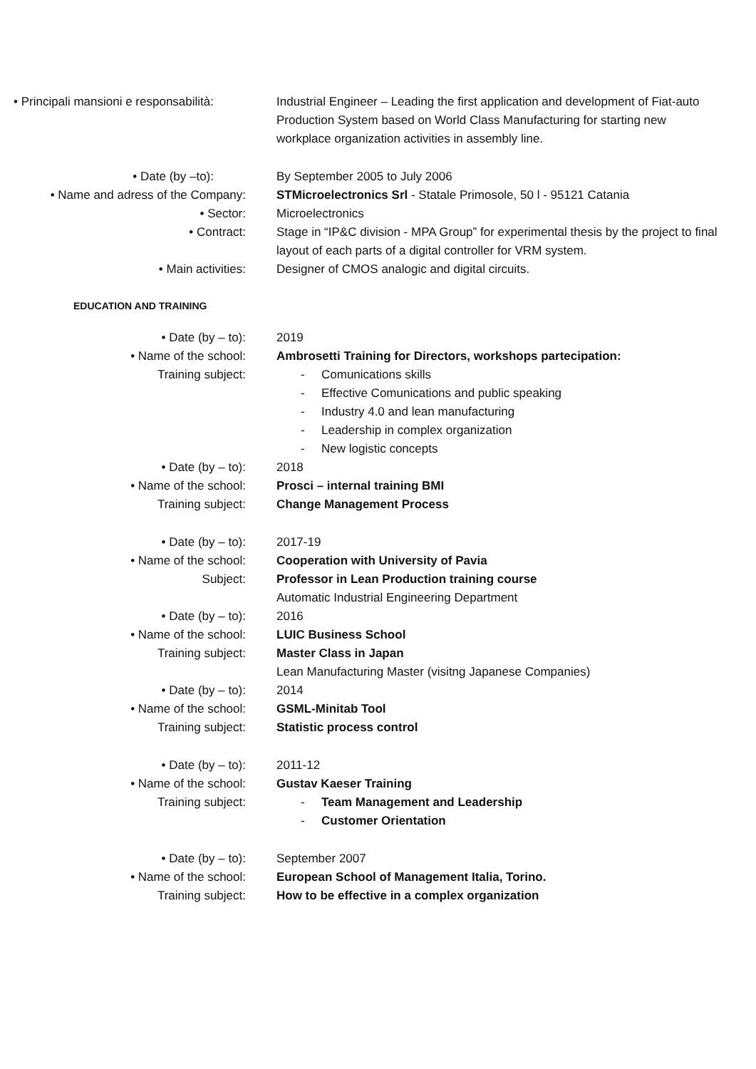• Principali mansioni e responsabilità:
Industrial Engineer – Leading the first application and development of Fiat-auto Production System based on World Class Manufacturing for starting new workplace organization activities in assembly line.
• Date (by –to): By September 2005 to July 2006
• Name and adress of the Company: STMicroelectronics Srl - Statale Primosole, 50 l - 95121 Catania
• Sector: Microelectronics
• Contract: Stage in “IP&C division - MPA Group” for experimental thesis by the project to final layout of each parts of a digital controller for VRM system.
• Main activities: Designer of CMOS analogic and digital circuits.
EDUCATION AND TRAINING
• Date (by – to): 2019
• Name of the school: Ambrosetti Training for Directors, workshops partecipation:
Training subject:
- Comunications skills
- Effective Comunications and public speaking
- Industry 4.0 and lean manufacturing
- Leadership in complex organization
- New logistic concepts
• Date (by – to): 2018
• Name of the school: Prosci – internal training BMI
Training subject: Change Management Process
• Date (by – to): 2017-19
• Name of the school: Cooperation with University of Pavia
Subject: Professor in Lean Production training course
Automatic Industrial Engineering Department
• Date (by – to): 2016
• Name of the school: LUIC Business School
Training subject: Master Class in Japan
Lean Manufacturing Master (visitng Japanese Companies)
• Date (by – to): 2014
• Name of the school: GSML-Minitab Tool
Training subject: Statistic process control
• Date (by – to): 2011-12
• Name of the school: Gustav Kaeser Training
Training subject:
- Team Management and Leadership
- Customer Orientation
• Date (by – to): September 2007
• Name of the school: European School of Management Italia, Torino.
Training subject: How to be effective in a complex organization